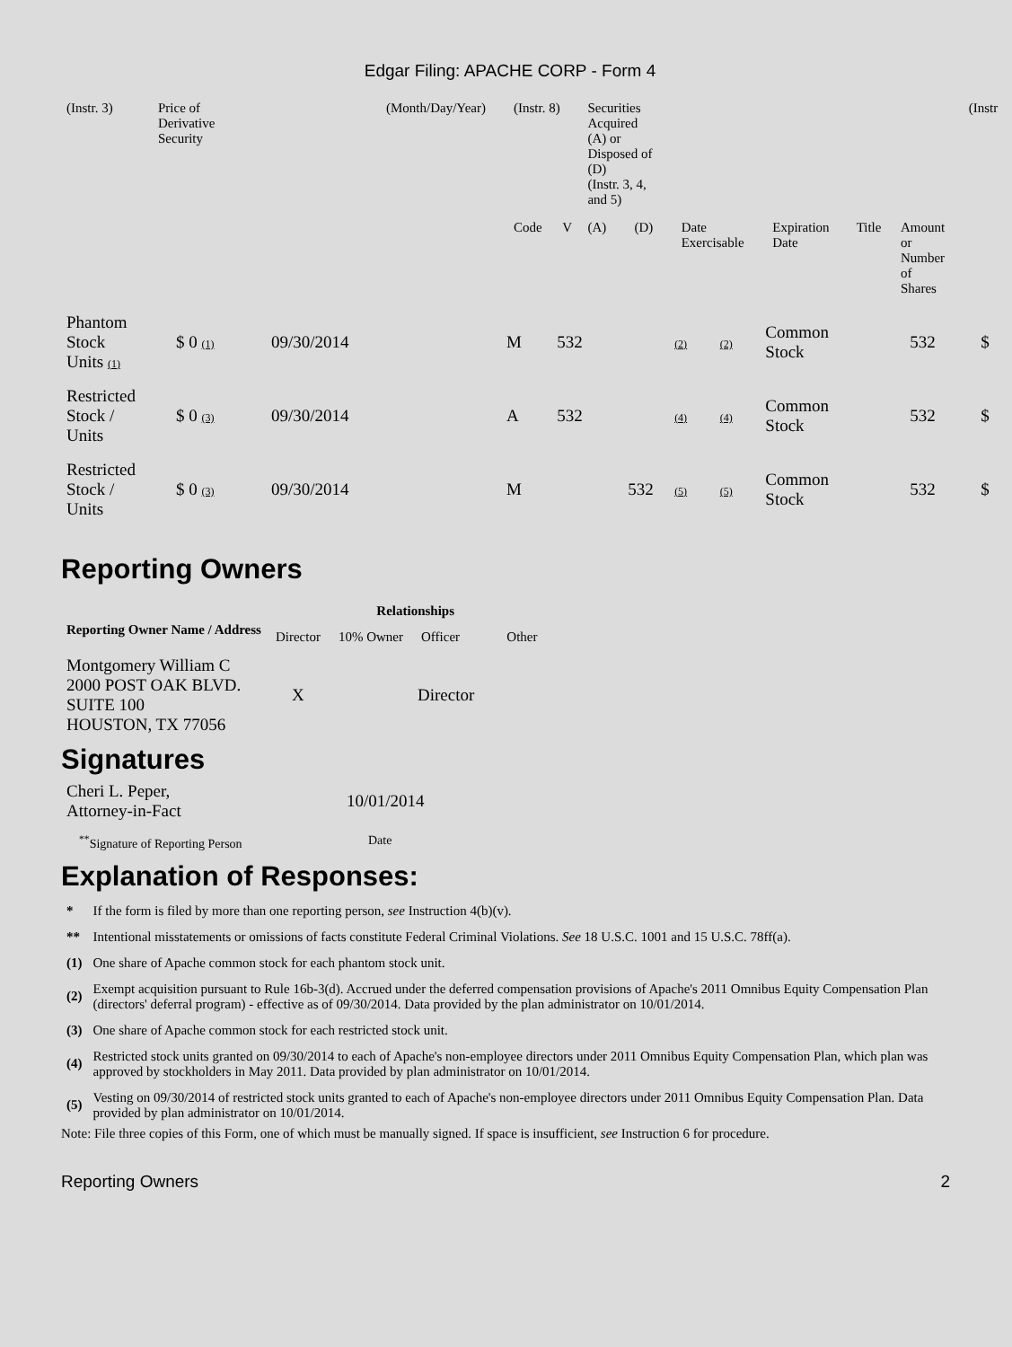Edgar Filing: APACHE CORP - Form 4
| (Instr. 3) | Price of Derivative Security | | (Month/Day/Year) | (Instr. 8) | | Securities Acquired (A) or Disposed of (D) (Instr. 3, 4, and 5) | | | | | | (Instr |
| | | | | Code | V | (A) | (D) | Date Exercisable | Expiration Date | Title | Amount or Number of Shares | |
| Phantom Stock Units (1) | $ 0 (1) | 09/30/2014 | M | 532 | | (2) | (2) | Common Stock | 532 | $ |
| Restricted Stock / Units | $ 0 (3) | 09/30/2014 | A | 532 | | (4) | (4) | Common Stock | 532 | $ |
| Restricted Stock / Units | $ 0 (3) | 09/30/2014 | M | | 532 | (5) | (5) | Common Stock | 532 | $ |
Reporting Owners
| Reporting Owner Name / Address | Relationships | | | |
| --- | --- | --- | --- | --- |
| | Director | 10% Owner | Officer | Other |
| Montgomery William C 2000 POST OAK BLVD. SUITE 100 HOUSTON, TX 77056 | X | | Director | |
Signatures
| Cheri L. Peper, Attorney-in-Fact | 10/01/2014 |
| <sup>**</sup> Signature of Reporting Person | Date |
Explanation of Responses:
| * | If the form is filed by more than one reporting person, see Instruction 4(b)(v). |
| ** | Intentional misstatements or omissions of facts constitute Federal Criminal Violations. See 18 U.S.C. 1001 and 15 U.S.C. 78ff(a). |
| (1) | One share of Apache common stock for each phantom stock unit. |
| (2) | Exempt acquisition pursuant to Rule 16b-3(d). Accrued under the deferred compensation provisions of Apache's 2011 Omnibus Equity Compensation Plan (directors' deferral program) - effective as of 09/30/2014. Data provided by the plan administrator on 10/01/2014. |
| (3) | One share of Apache common stock for each restricted stock unit. |
| (4) | Restricted stock units granted on 09/30/2014 to each of Apache's non-employee directors under 2011 Omnibus Equity Compensation Plan, which plan was approved by stockholders in May 2011. Data provided by plan administrator on 10/01/2014. |
| (5) | Vesting on 09/30/2014 of restricted stock units granted to each of Apache's non-employee directors under 2011 Omnibus Equity Compensation Plan. Data provided by plan administrator on 10/01/2014. |
Note: File three copies of this Form, one of which must be manually signed. If space is insufficient, see Instruction 6 for procedure.
Reporting Owners 2